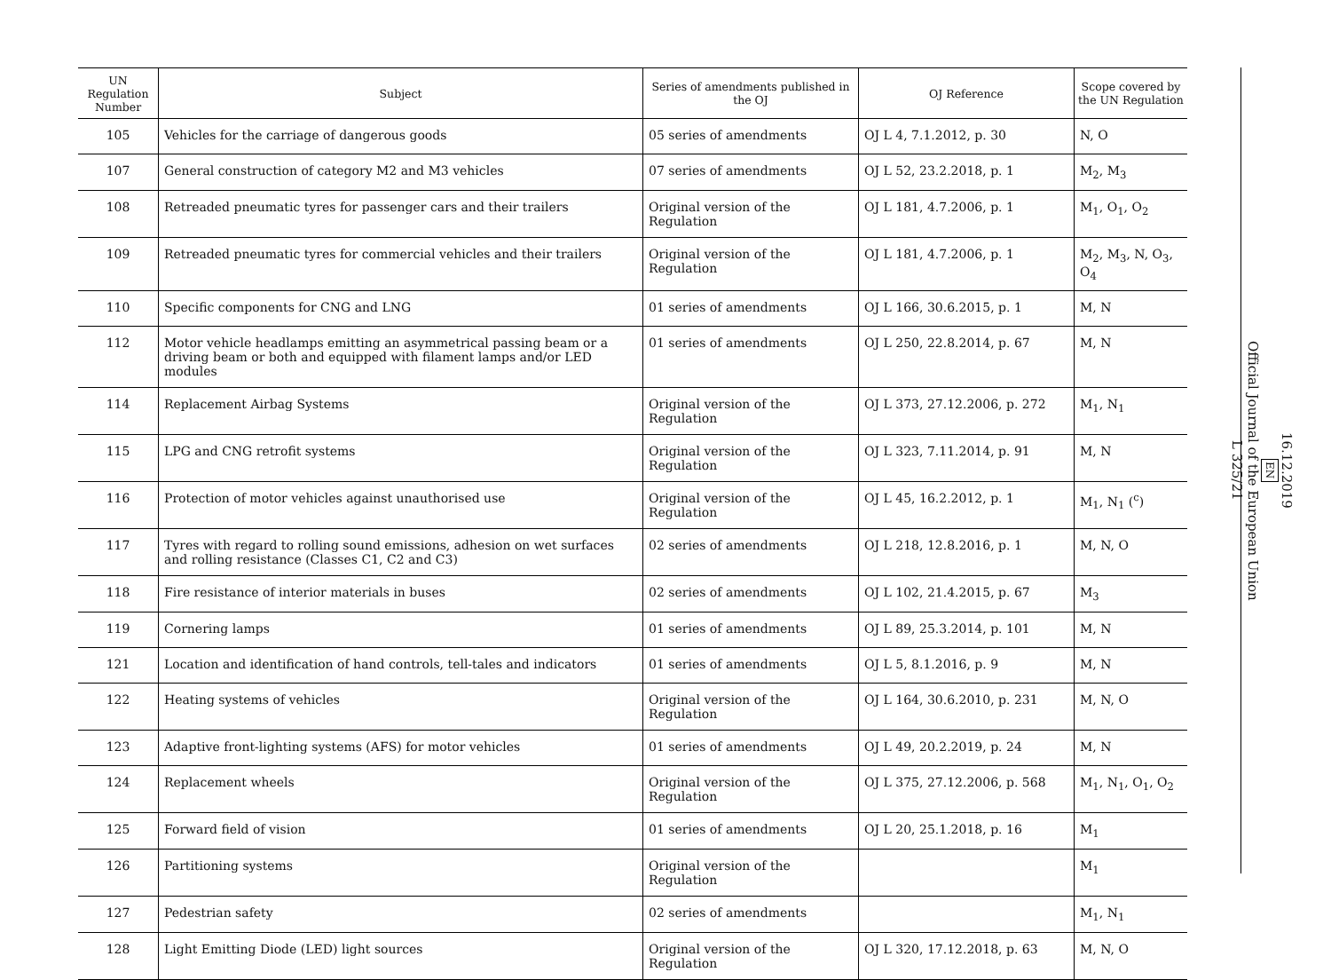| UN Regulation Number | Subject | Series of amendments published in the OJ | OJ Reference | Scope covered by the UN Regulation |
| --- | --- | --- | --- | --- |
| 105 | Vehicles for the carriage of dangerous goods | 05 series of amendments | OJ L 4, 7.1.2012, p. 30 | N, O |
| 107 | General construction of category M2 and M3 vehicles | 07 series of amendments | OJ L 52, 23.2.2018, p. 1 | M<sub>2</sub>, M<sub>3</sub> |
| 108 | Retreaded pneumatic tyres for passenger cars and their trailers | Original version of the Regulation | OJ L 181, 4.7.2006, p. 1 | M<sub>1</sub>, O<sub>1</sub>, O<sub>2</sub> |
| 109 | Retreaded pneumatic tyres for commercial vehicles and their trailers | Original version of the Regulation | OJ L 181, 4.7.2006, p. 1 | M<sub>2</sub>, M<sub>3</sub>, N, O<sub>3</sub>, O<sub>4</sub> |
| 110 | Specific components for CNG and LNG | 01 series of amendments | OJ L 166, 30.6.2015, p. 1 | M, N |
| 112 | Motor vehicle headlamps emitting an asymmetrical passing beam or a driving beam or both and equipped with filament lamps and/or LED modules | 01 series of amendments | OJ L 250, 22.8.2014, p. 67 | M, N |
| 114 | Replacement Airbag Systems | Original version of the Regulation | OJ L 373, 27.12.2006, p. 272 | M<sub>1</sub>, N<sub>1</sub> |
| 115 | LPG and CNG retrofit systems | Original version of the Regulation | OJ L 323, 7.11.2014, p. 91 | M, N |
| 116 | Protection of motor vehicles against unauthorised use | Original version of the Regulation | OJ L 45, 16.2.2012, p. 1 | M<sub>1</sub>, N<sub>1</sub> (<sup>c</sup>) |
| 117 | Tyres with regard to rolling sound emissions, adhesion on wet surfaces and rolling resistance (Classes C1, C2 and C3) | 02 series of amendments | OJ L 218, 12.8.2016, p. 1 | M, N, O |
| 118 | Fire resistance of interior materials in buses | 02 series of amendments | OJ L 102, 21.4.2015, p. 67 | M<sub>3</sub> |
| 119 | Cornering lamps | 01 series of amendments | OJ L 89, 25.3.2014, p. 101 | M, N |
| 121 | Location and identification of hand controls, tell-tales and indicators | 01 series of amendments | OJ L 5, 8.1.2016, p. 9 | M, N |
| 122 | Heating systems of vehicles | Original version of the Regulation | OJ L 164, 30.6.2010, p. 231 | M, N, O |
| 123 | Adaptive front-lighting systems (AFS) for motor vehicles | 01 series of amendments | OJ L 49, 20.2.2019, p. 24 | M, N |
| 124 | Replacement wheels | Original version of the Regulation | OJ L 375, 27.12.2006, p. 568 | M<sub>1</sub>, N<sub>1</sub>, O<sub>1</sub>, O<sub>2</sub> |
| 125 | Forward field of vision | 01 series of amendments | OJ L 20, 25.1.2018, p. 16 | M<sub>1</sub> |
| 126 | Partitioning systems | Original version of the Regulation | | M<sub>1</sub> |
| 127 | Pedestrian safety | 02 series of amendments | | M<sub>1</sub>, N<sub>1</sub> |
| 128 | Light Emitting Diode (LED) light sources | Original version of the Regulation | OJ L 320, 17.12.2018, p. 63 | M, N, O |
16.12.2019
EN
Official Journal of the European Union
L 325/21